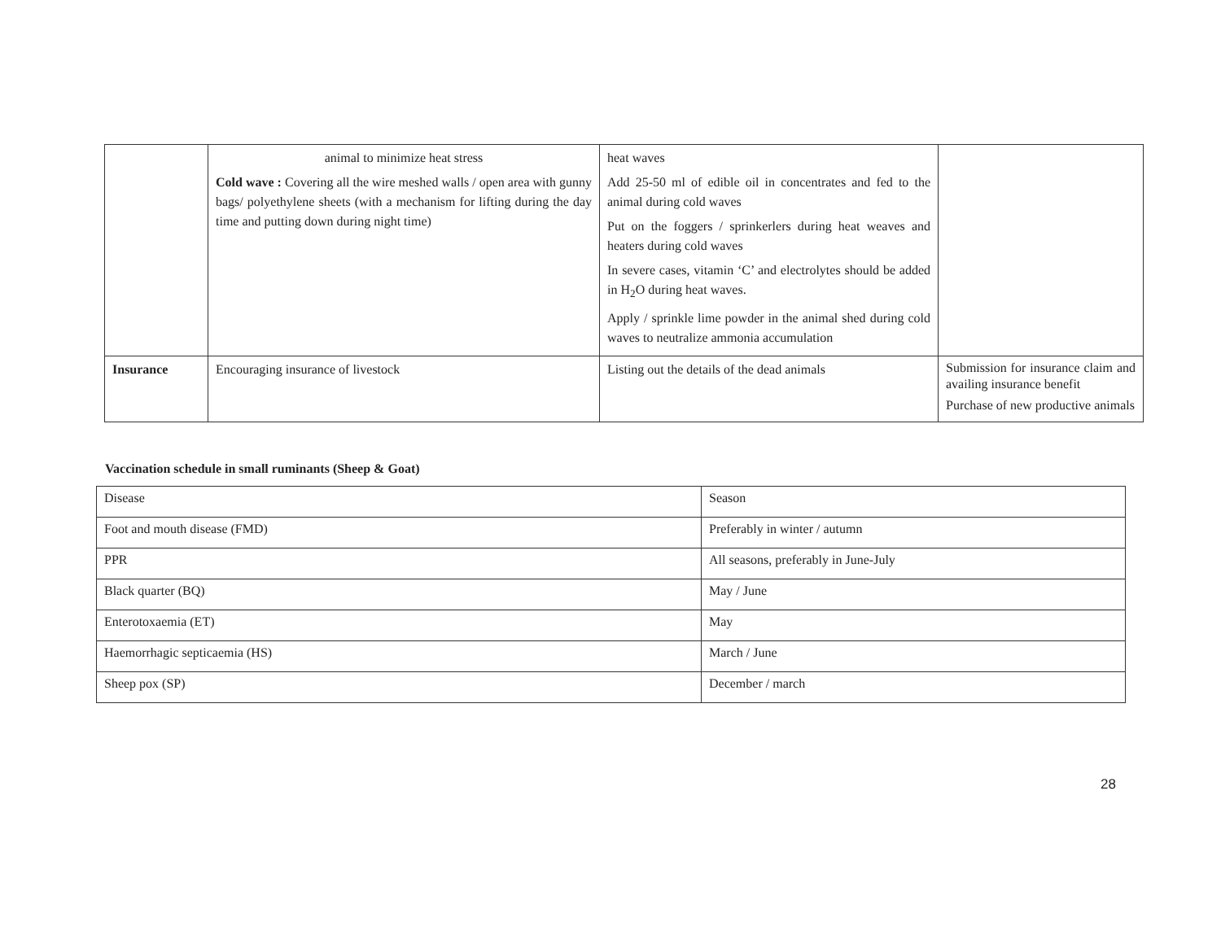| | animal to minimize heat stress Cold wave : Covering all the wire meshed walls / open area with gunny bags/ polyethylene sheets (with a mechanism for lifting during the day time and putting down during night time) | heat waves Add 25-50 ml of edible oil in concentrates and fed to the animal during cold waves Put on the foggers / sprinkerlers during heat weaves and heaters during cold waves In severe cases, vitamin ‘C’ and electrolytes should be added in H<sub>2</sub>O during heat waves. Apply / sprinkle lime powder in the animal shed during cold waves to neutralize ammonia accumulation | |
| Insurance | Encouraging insurance of livestock | Listing out the details of the dead animals | Submission for insurance claim and availing insurance benefit Purchase of new productive animals |
Vaccination schedule in small ruminants (Sheep & Goat)
| Disease | Season |
| Foot and mouth disease (FMD) | Preferably in winter / autumn |
| PPR | All seasons, preferably in June-July |
| Black quarter (BQ) | May / June |
| Enterotoxaemia (ET) | May |
| Haemorrhagic septicaemia (HS) | March / June |
| Sheep pox (SP) | December / march |
28